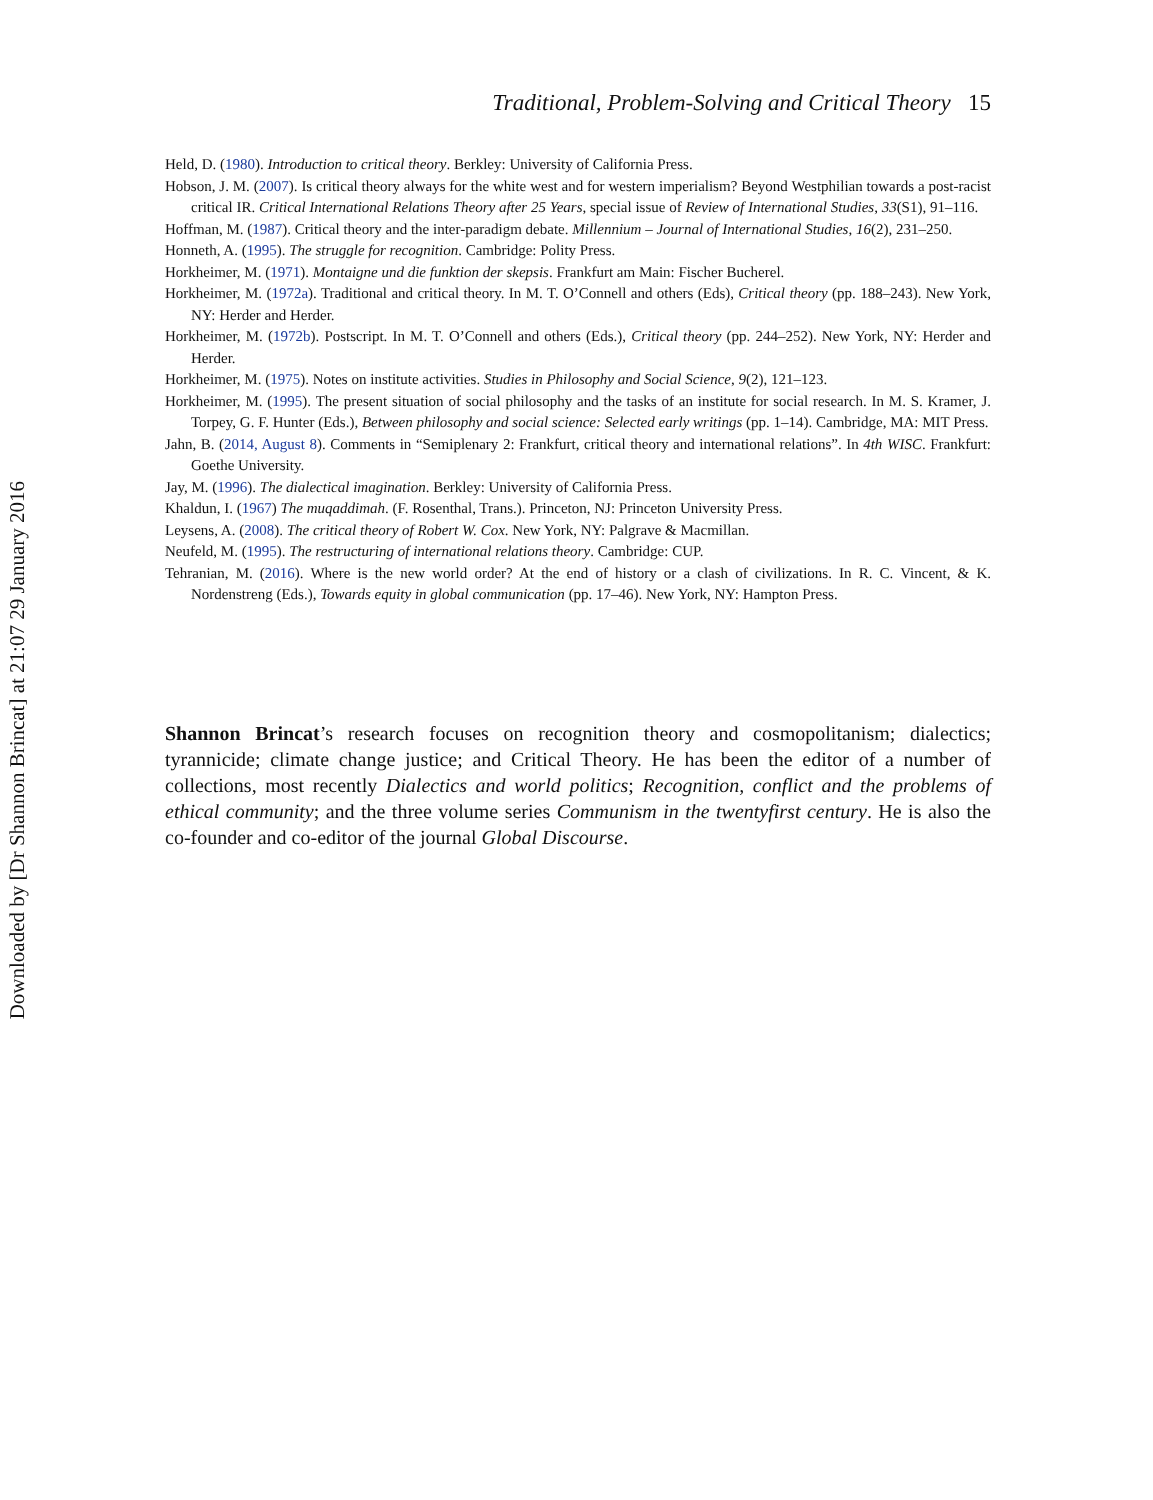Traditional, Problem-Solving and Critical Theory 15
Held, D. (1980). Introduction to critical theory. Berkley: University of California Press.
Hobson, J. M. (2007). Is critical theory always for the white west and for western imperialism? Beyond Westphilian towards a post-racist critical IR. Critical International Relations Theory after 25 Years, special issue of Review of International Studies, 33(S1), 91–116.
Hoffman, M. (1987). Critical theory and the inter-paradigm debate. Millennium – Journal of International Studies, 16(2), 231–250.
Honneth, A. (1995). The struggle for recognition. Cambridge: Polity Press.
Horkheimer, M. (1971). Montaigne und die funktion der skepsis. Frankfurt am Main: Fischer Bucherel.
Horkheimer, M. (1972a). Traditional and critical theory. In M. T. O’Connell and others (Eds), Critical theory (pp. 188–243). New York, NY: Herder and Herder.
Horkheimer, M. (1972b). Postscript. In M. T. O’Connell and others (Eds.), Critical theory (pp. 244–252). New York, NY: Herder and Herder.
Horkheimer, M. (1975). Notes on institute activities. Studies in Philosophy and Social Science, 9(2), 121–123.
Horkheimer, M. (1995). The present situation of social philosophy and the tasks of an institute for social research. In M. S. Kramer, J. Torpey, G. F. Hunter (Eds.), Between philosophy and social science: Selected early writings (pp. 1–14). Cambridge, MA: MIT Press.
Jahn, B. (2014, August 8). Comments in “Semiplenary 2: Frankfurt, critical theory and international relations”. In 4th WISC. Frankfurt: Goethe University.
Jay, M. (1996). The dialectical imagination. Berkley: University of California Press.
Khaldun, I. (1967) The muqaddimah. (F. Rosenthal, Trans.). Princeton, NJ: Princeton University Press.
Leysens, A. (2008). The critical theory of Robert W. Cox. New York, NY: Palgrave & Macmillan.
Neufeld, M. (1995). The restructuring of international relations theory. Cambridge: CUP.
Tehranian, M. (2016). Where is the new world order? At the end of history or a clash of civilizations. In R. C. Vincent, & K. Nordenstreng (Eds.), Towards equity in global communication (pp. 17–46). New York, NY: Hampton Press.
Shannon Brincat’s research focuses on recognition theory and cosmopolitanism; dialectics; tyrannicide; climate change justice; and Critical Theory. He has been the editor of a number of collections, most recently Dialectics and world politics; Recognition, conflict and the problems of ethical community; and the three volume series Communism in the twentyfirst century. He is also the co-founder and co-editor of the journal Global Discourse.
Downloaded by [Dr Shannon Brincat] at 21:07 29 January 2016